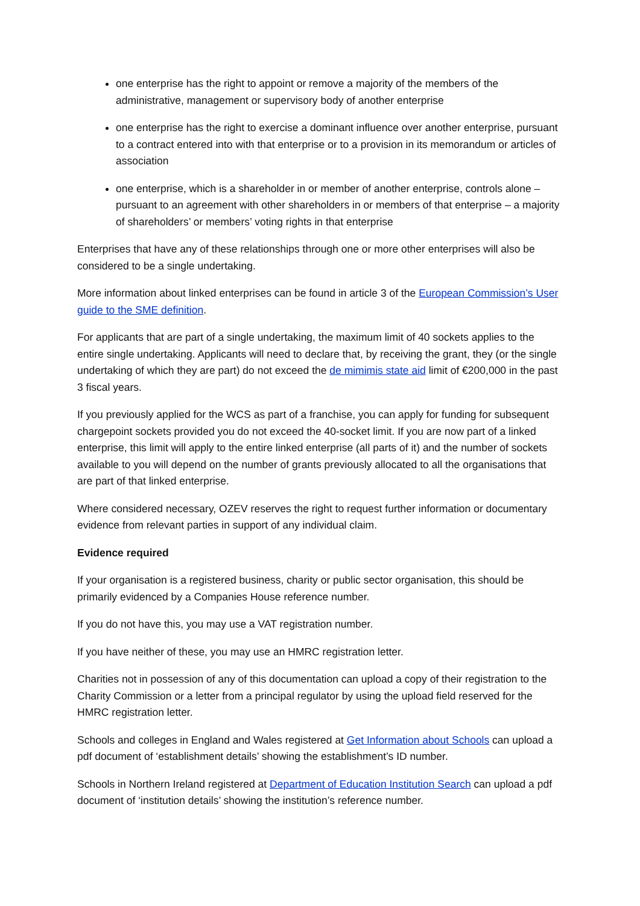one enterprise has the right to appoint or remove a majority of the members of the administrative, management or supervisory body of another enterprise
one enterprise has the right to exercise a dominant influence over another enterprise, pursuant to a contract entered into with that enterprise or to a provision in its memorandum or articles of association
one enterprise, which is a shareholder in or member of another enterprise, controls alone – pursuant to an agreement with other shareholders in or members of that enterprise – a majority of shareholders’ or members’ voting rights in that enterprise
Enterprises that have any of these relationships through one or more other enterprises will also be considered to be a single undertaking.
More information about linked enterprises can be found in article 3 of the European Commission’s User guide to the SME definition.
For applicants that are part of a single undertaking, the maximum limit of 40 sockets applies to the entire single undertaking. Applicants will need to declare that, by receiving the grant, they (or the single undertaking of which they are part) do not exceed the de mimimis state aid limit of €200,000 in the past 3 fiscal years.
If you previously applied for the WCS as part of a franchise, you can apply for funding for subsequent chargepoint sockets provided you do not exceed the 40-socket limit. If you are now part of a linked enterprise, this limit will apply to the entire linked enterprise (all parts of it) and the number of sockets available to you will depend on the number of grants previously allocated to all the organisations that are part of that linked enterprise.
Where considered necessary, OZEV reserves the right to request further information or documentary evidence from relevant parties in support of any individual claim.
Evidence required
If your organisation is a registered business, charity or public sector organisation, this should be primarily evidenced by a Companies House reference number.
If you do not have this, you may use a VAT registration number.
If you have neither of these, you may use an HMRC registration letter.
Charities not in possession of any of this documentation can upload a copy of their registration to the Charity Commission or a letter from a principal regulator by using the upload field reserved for the HMRC registration letter.
Schools and colleges in England and Wales registered at Get Information about Schools can upload a pdf document of ‘establishment details’ showing the establishment’s ID number.
Schools in Northern Ireland registered at Department of Education Institution Search can upload a pdf document of ‘institution details’ showing the institution’s reference number.